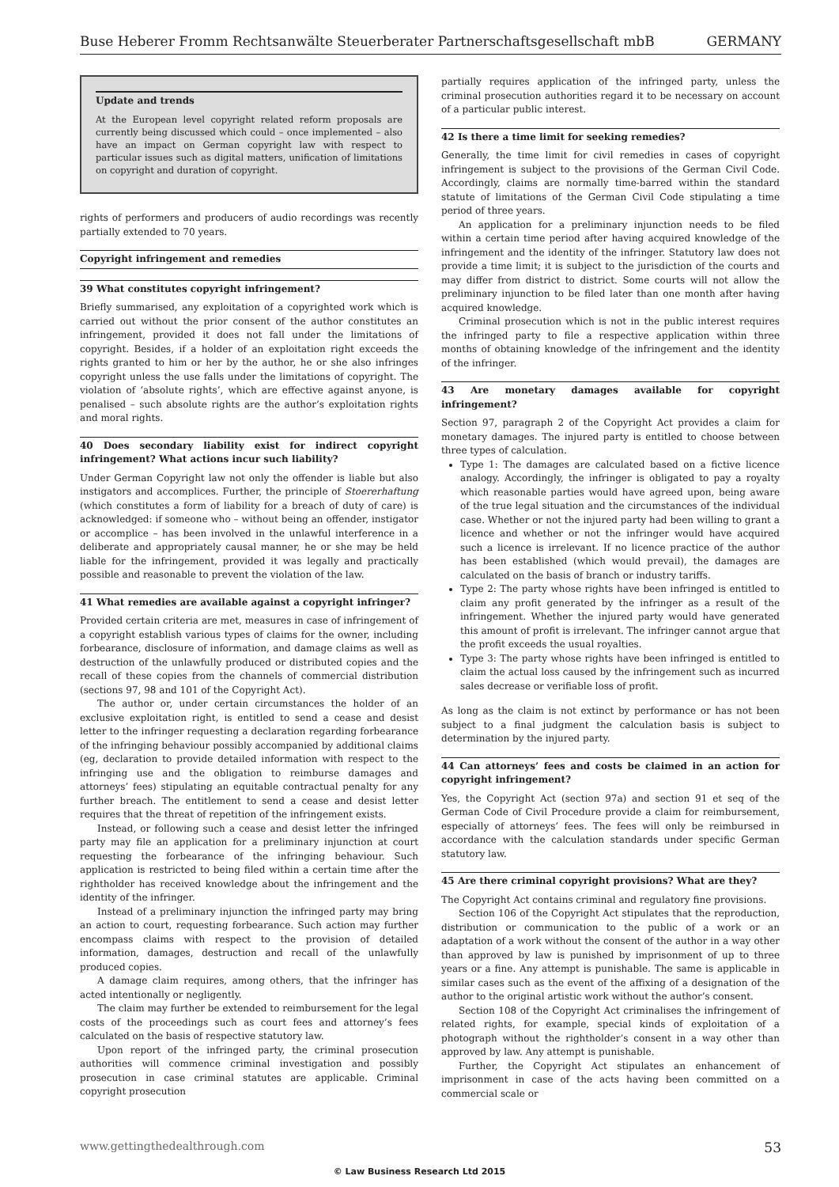Buse Heberer Fromm Rechtsanwälte Steuerberater Partnerschaftsgesellschaft mbB GERMANY
Update and trends
At the European level copyright related reform proposals are currently being discussed which could – once implemented – also have an impact on German copyright law with respect to particular issues such as digital matters, unification of limitations on copyright and duration of copyright.
rights of performers and producers of audio recordings was recently partially extended to 70 years.
Copyright infringement and remedies
39 What constitutes copyright infringement?
Briefly summarised, any exploitation of a copyrighted work which is carried out without the prior consent of the author constitutes an infringement, provided it does not fall under the limitations of copyright. Besides, if a holder of an exploitation right exceeds the rights granted to him or her by the author, he or she also infringes copyright unless the use falls under the limitations of copyright. The violation of ‘absolute rights’, which are effective against anyone, is penalised – such absolute rights are the author’s exploitation rights and moral rights.
40 Does secondary liability exist for indirect copyright infringement? What actions incur such liability?
Under German Copyright law not only the offender is liable but also instigators and accomplices. Further, the principle of Stoererhaftung (which constitutes a form of liability for a breach of duty of care) is acknowledged: if someone who – without being an offender, instigator or accomplice – has been involved in the unlawful interference in a deliberate and appropriately causal manner, he or she may be held liable for the infringement, provided it was legally and practically possible and reasonable to prevent the violation of the law.
41 What remedies are available against a copyright infringer?
Provided certain criteria are met, measures in case of infringement of a copyright establish various types of claims for the owner, including forbearance, disclosure of information, and damage claims as well as destruction of the unlawfully produced or distributed copies and the recall of these copies from the channels of commercial distribution (sections 97, 98 and 101 of the Copyright Act).
The author or, under certain circumstances the holder of an exclusive exploitation right, is entitled to send a cease and desist letter to the infringer requesting a declaration regarding forbearance of the infringing behaviour possibly accompanied by additional claims (eg, declaration to provide detailed information with respect to the infringing use and the obligation to reimburse damages and attorneys’ fees) stipulating an equitable contractual penalty for any further breach. The entitlement to send a cease and desist letter requires that the threat of repetition of the infringement exists.
Instead, or following such a cease and desist letter the infringed party may file an application for a preliminary injunction at court requesting the forbearance of the infringing behaviour. Such application is restricted to being filed within a certain time after the rightholder has received knowledge about the infringement and the identity of the infringer.
Instead of a preliminary injunction the infringed party may bring an action to court, requesting forbearance. Such action may further encompass claims with respect to the provision of detailed information, damages, destruction and recall of the unlawfully produced copies.
A damage claim requires, among others, that the infringer has acted intentionally or negligently.
The claim may further be extended to reimbursement for the legal costs of the proceedings such as court fees and attorney’s fees calculated on the basis of respective statutory law.
Upon report of the infringed party, the criminal prosecution authorities will commence criminal investigation and possibly prosecution in case criminal statutes are applicable. Criminal copyright prosecution
partially requires application of the infringed party, unless the criminal prosecution authorities regard it to be necessary on account of a particular public interest.
42 Is there a time limit for seeking remedies?
Generally, the time limit for civil remedies in cases of copyright infringement is subject to the provisions of the German Civil Code. Accordingly, claims are normally time-barred within the standard statute of limitations of the German Civil Code stipulating a time period of three years.
An application for a preliminary injunction needs to be filed within a certain time period after having acquired knowledge of the infringement and the identity of the infringer. Statutory law does not provide a time limit; it is subject to the jurisdiction of the courts and may differ from district to district. Some courts will not allow the preliminary injunction to be filed later than one month after having acquired knowledge.
Criminal prosecution which is not in the public interest requires the infringed party to file a respective application within three months of obtaining knowledge of the infringement and the identity of the infringer.
43 Are monetary damages available for copyright infringement?
Section 97, paragraph 2 of the Copyright Act provides a claim for monetary damages. The injured party is entitled to choose between three types of calculation.
Type 1: The damages are calculated based on a fictive licence analogy. Accordingly, the infringer is obligated to pay a royalty which reasonable parties would have agreed upon, being aware of the true legal situation and the circumstances of the individual case. Whether or not the injured party had been willing to grant a licence and whether or not the infringer would have acquired such a licence is irrelevant. If no licence practice of the author has been established (which would prevail), the damages are calculated on the basis of branch or industry tariffs.
Type 2: The party whose rights have been infringed is entitled to claim any profit generated by the infringer as a result of the infringement. Whether the injured party would have generated this amount of profit is irrelevant. The infringer cannot argue that the profit exceeds the usual royalties.
Type 3: The party whose rights have been infringed is entitled to claim the actual loss caused by the infringement such as incurred sales decrease or verifiable loss of profit.
As long as the claim is not extinct by performance or has not been subject to a final judgment the calculation basis is subject to determination by the injured party.
44 Can attorneys’ fees and costs be claimed in an action for copyright infringement?
Yes, the Copyright Act (section 97a) and section 91 et seq of the German Code of Civil Procedure provide a claim for reimbursement, especially of attorneys’ fees. The fees will only be reimbursed in accordance with the calculation standards under specific German statutory law.
45 Are there criminal copyright provisions? What are they?
The Copyright Act contains criminal and regulatory fine provisions.
Section 106 of the Copyright Act stipulates that the reproduction, distribution or communication to the public of a work or an adaptation of a work without the consent of the author in a way other than approved by law is punished by imprisonment of up to three years or a fine. Any attempt is punishable. The same is applicable in similar cases such as the event of the affixing of a designation of the author to the original artistic work without the author’s consent.
Section 108 of the Copyright Act criminalises the infringement of related rights, for example, special kinds of exploitation of a photograph without the rightholder’s consent in a way other than approved by law. Any attempt is punishable.
Further, the Copyright Act stipulates an enhancement of imprisonment in case of the acts having been committed on a commercial scale or
www.gettingthedealthrough.com 53
© Law Business Research Ltd 2015